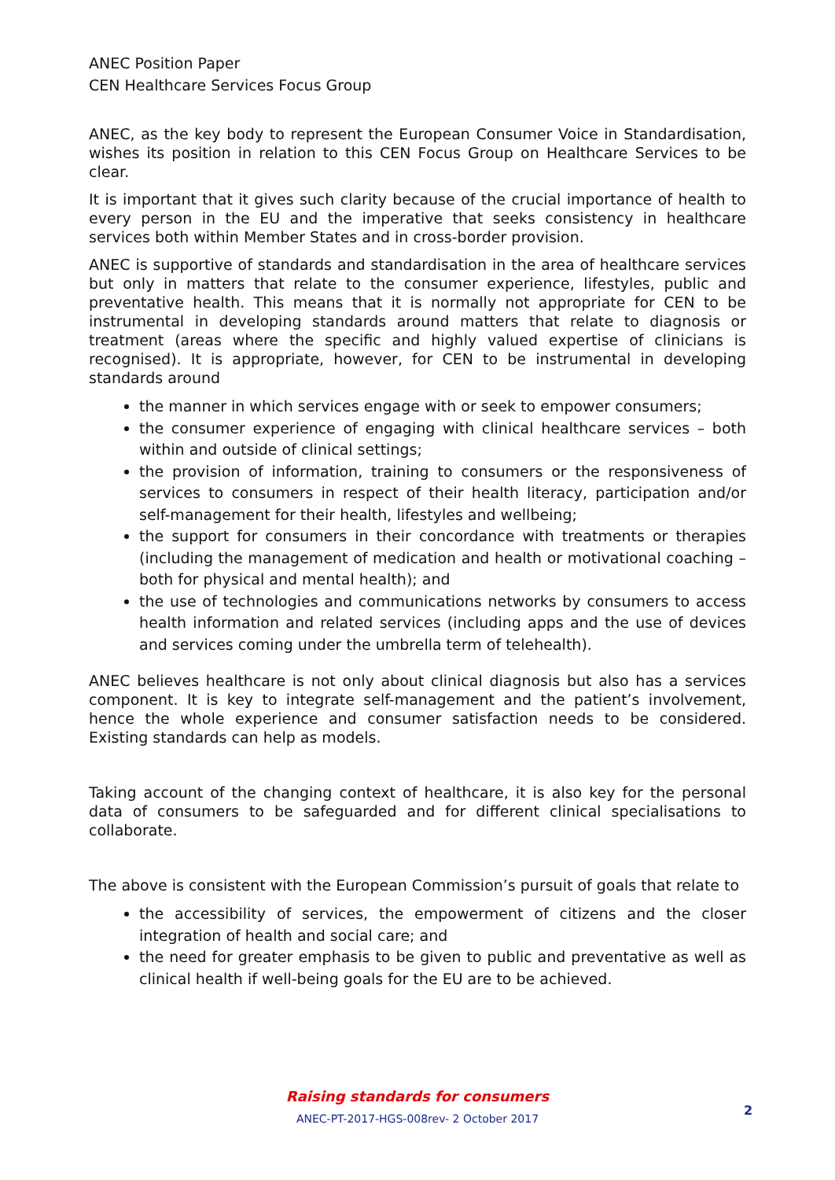ANEC Position Paper
CEN Healthcare Services Focus Group
ANEC, as the key body to represent the European Consumer Voice in Standardisation, wishes its position in relation to this CEN Focus Group on Healthcare Services to be clear.
It is important that it gives such clarity because of the crucial importance of health to every person in the EU and the imperative that seeks consistency in healthcare services both within Member States and in cross-border provision.
ANEC is supportive of standards and standardisation in the area of healthcare services but only in matters that relate to the consumer experience, lifestyles, public and preventative health. This means that it is normally not appropriate for CEN to be instrumental in developing standards around matters that relate to diagnosis or treatment (areas where the specific and highly valued expertise of clinicians is recognised). It is appropriate, however, for CEN to be instrumental in developing standards around
the manner in which services engage with or seek to empower consumers;
the consumer experience of engaging with clinical healthcare services – both within and outside of clinical settings;
the provision of information, training to consumers or the responsiveness of services to consumers in respect of their health literacy, participation and/or self-management for their health, lifestyles and wellbeing;
the support for consumers in their concordance with treatments or therapies (including the management of medication and health or motivational coaching – both for physical and mental health); and
the use of technologies and communications networks by consumers to access health information and related services (including apps and the use of devices and services coming under the umbrella term of telehealth).
ANEC believes healthcare is not only about clinical diagnosis but also has a services component. It is key to integrate self-management and the patient’s involvement, hence the whole experience and consumer satisfaction needs to be considered. Existing standards can help as models.
Taking account of the changing context of healthcare, it is also key for the personal data of consumers to be safeguarded and for different clinical specialisations to collaborate.
The above is consistent with the European Commission’s pursuit of goals that relate to
the accessibility of services, the empowerment of citizens and the closer integration of health and social care; and
the need for greater emphasis to be given to public and preventative as well as clinical health if well-being goals for the EU are to be achieved.
Raising standards for consumers
ANEC-PT-2017-HGS-008rev- 2 October 2017
2